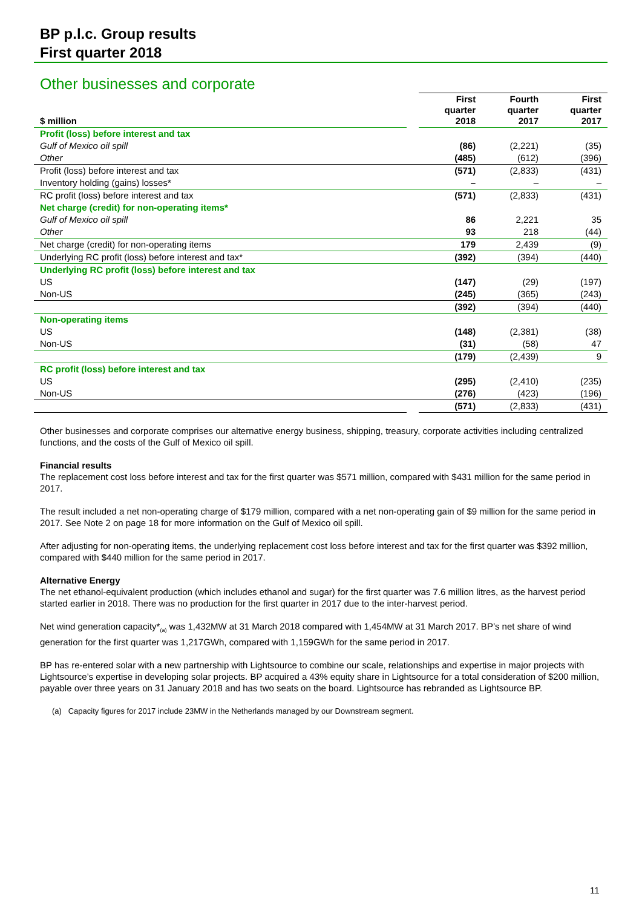BP p.l.c. Group results
First quarter 2018
Other businesses and corporate
| $ million | | First quarter 2018 | Fourth quarter 2017 | First quarter 2017 |
| --- | --- | --- | --- | --- |
| Profit (loss) before interest and tax | | | | |
| Gulf of Mexico oil spill | | (86) | (2,221) | (35) |
| Other | | (485) | (612) | (396) |
| Profit (loss) before interest and tax | | (571) | (2,833) | (431) |
| Inventory holding (gains) losses* | | – | – | – |
| RC profit (loss) before interest and tax | | (571) | (2,833) | (431) |
| Net charge (credit) for non-operating items* | | | | |
| Gulf of Mexico oil spill | | 86 | 2,221 | 35 |
| Other | | 93 | 218 | (44) |
| Net charge (credit) for non-operating items | | 179 | 2,439 | (9) |
| Underlying RC profit (loss) before interest and tax* | | (392) | (394) | (440) |
| Underlying RC profit (loss) before interest and tax | | | | |
| US | | (147) | (29) | (197) |
| Non-US | | (245) | (365) | (243) |
| | | (392) | (394) | (440) |
| Non-operating items | | | | |
| US | | (148) | (2,381) | (38) |
| Non-US | | (31) | (58) | 47 |
| | | (179) | (2,439) | 9 |
| RC profit (loss) before interest and tax | | | | |
| US | | (295) | (2,410) | (235) |
| Non-US | | (276) | (423) | (196) |
| | | (571) | (2,833) | (431) |
Other businesses and corporate comprises our alternative energy business, shipping, treasury, corporate activities including centralized functions, and the costs of the Gulf of Mexico oil spill.
Financial results
The replacement cost loss before interest and tax for the first quarter was $571 million, compared with $431 million for the same period in 2017.
The result included a net non-operating charge of $179 million, compared with a net non-operating gain of $9 million for the same period in 2017. See Note 2 on page 18 for more information on the Gulf of Mexico oil spill.
After adjusting for non-operating items, the underlying replacement cost loss before interest and tax for the first quarter was $392 million, compared with $440 million for the same period in 2017.
Alternative Energy
The net ethanol-equivalent production (which includes ethanol and sugar) for the first quarter was 7.6 million litres, as the harvest period started earlier in 2018. There was no production for the first quarter in 2017 due to the inter-harvest period.
Net wind generation capacity*<sub>(a)</sub> was 1,432MW at 31 March 2018 compared with 1,454MW at 31 March 2017. BP’s net share of wind generation for the first quarter was 1,217GWh, compared with 1,159GWh for the same period in 2017.
BP has re-entered solar with a new partnership with Lightsource to combine our scale, relationships and expertise in major projects with Lightsource’s expertise in developing solar projects. BP acquired a 43% equity share in Lightsource for a total consideration of $200 million, payable over three years on 31 January 2018 and has two seats on the board. Lightsource has rebranded as Lightsource BP.
(a) Capacity figures for 2017 include 23MW in the Netherlands managed by our Downstream segment.
11